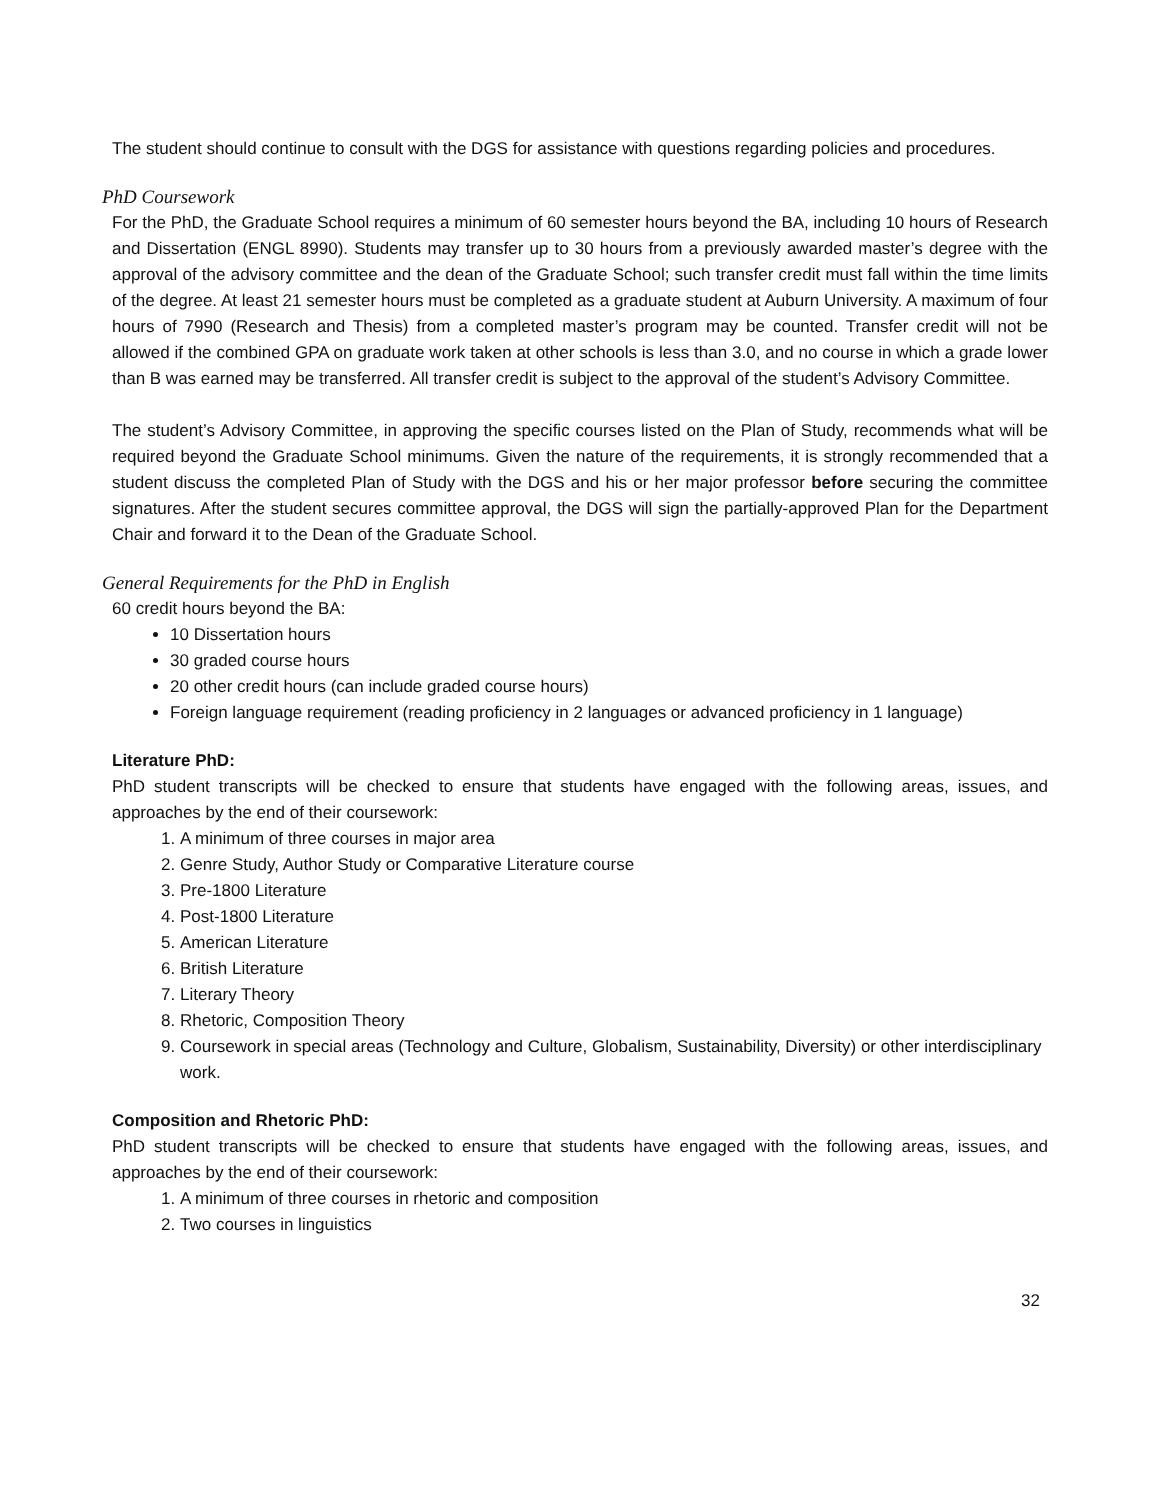The student should continue to consult with the DGS for assistance with questions regarding policies and procedures.
PhD Coursework
For the PhD, the Graduate School requires a minimum of 60 semester hours beyond the BA, including 10 hours of Research and Dissertation (ENGL 8990). Students may transfer up to 30 hours from a previously awarded master’s degree with the approval of the advisory committee and the dean of the Graduate School; such transfer credit must fall within the time limits of the degree. At least 21 semester hours must be completed as a graduate student at Auburn University. A maximum of four hours of 7990 (Research and Thesis) from a completed master’s program may be counted. Transfer credit will not be allowed if the combined GPA on graduate work taken at other schools is less than 3.0, and no course in which a grade lower than B was earned may be transferred. All transfer credit is subject to the approval of the student’s Advisory Committee.
The student’s Advisory Committee, in approving the specific courses listed on the Plan of Study, recommends what will be required beyond the Graduate School minimums. Given the nature of the requirements, it is strongly recommended that a student discuss the completed Plan of Study with the DGS and his or her major professor before securing the committee signatures. After the student secures committee approval, the DGS will sign the partially-approved Plan for the Department Chair and forward it to the Dean of the Graduate School.
General Requirements for the PhD in English
60 credit hours beyond the BA:
10 Dissertation hours
30 graded course hours
20 other credit hours (can include graded course hours)
Foreign language requirement (reading proficiency in 2 languages or advanced proficiency in 1 language)
Literature PhD:
PhD student transcripts will be checked to ensure that students have engaged with the following areas, issues, and approaches by the end of their coursework:
1. A minimum of three courses in major area
2. Genre Study, Author Study or Comparative Literature course
3. Pre-1800 Literature
4. Post-1800 Literature
5. American Literature
6. British Literature
7. Literary Theory
8. Rhetoric, Composition Theory
9. Coursework in special areas (Technology and Culture, Globalism, Sustainability, Diversity) or other interdisciplinary work.
Composition and Rhetoric PhD:
PhD student transcripts will be checked to ensure that students have engaged with the following areas, issues, and approaches by the end of their coursework:
1. A minimum of three courses in rhetoric and composition
2. Two courses in linguistics
32